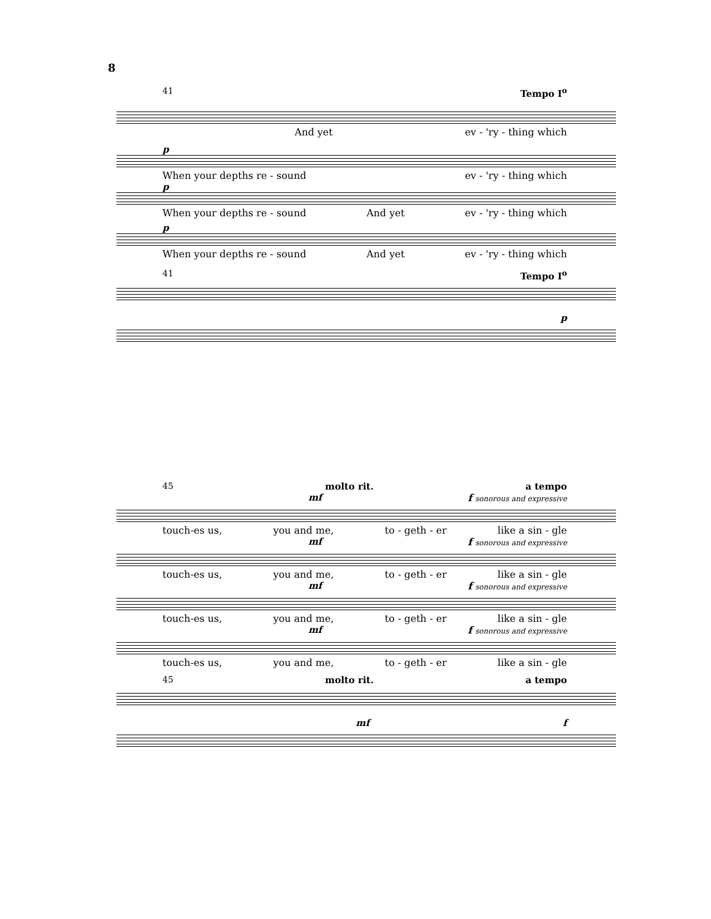8
41 Tempo I<sup>o</sup>
And yet ev - 'ry - thing which
p
When your depths re - sound ev - 'ry - thing which
p
When your depths re - sound And yet ev - 'ry - thing which
p
When your depths re - sound And yet ev - 'ry - thing which
41 Tempo I<sup>o</sup>
p
45 molto rit. a tempo
mf f sonorous and expressive
touch-es us, you and me, to - geth - er like a sin - gle
mf f sonorous and expressive
touch-es us, you and me, to - geth - er like a sin - gle
mf f sonorous and expressive
touch-es us, you and me, to - geth - er like a sin - gle
mf f sonorous and expressive
touch-es us, you and me, to - geth - er like a sin - gle
45 molto rit. a tempo
mf f